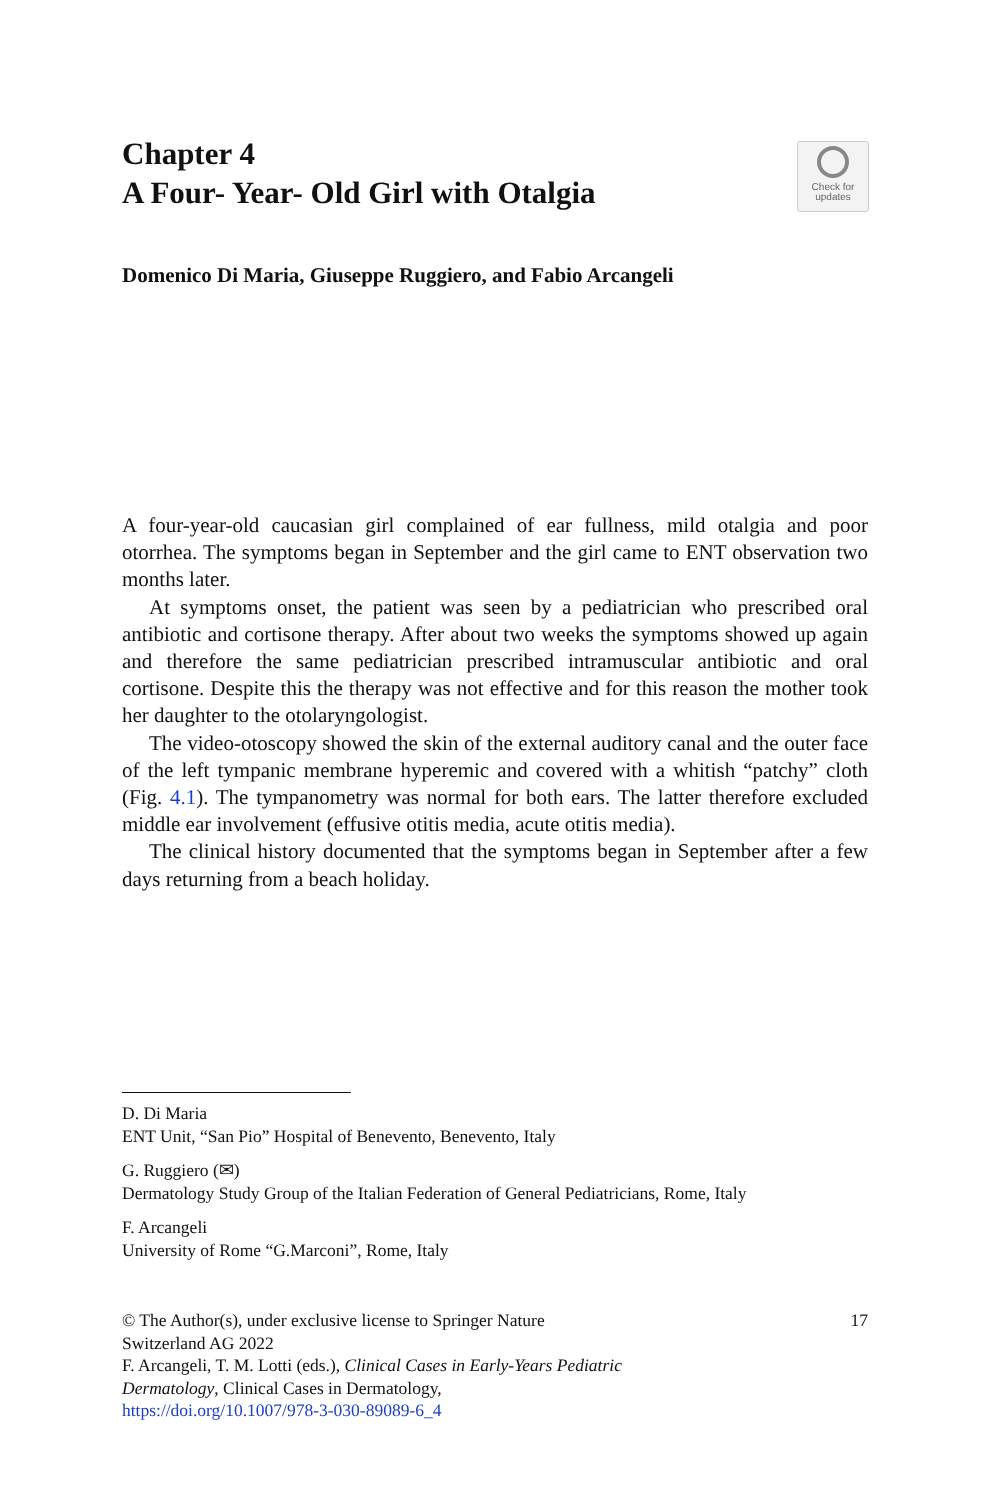Chapter 4
A Four- Year- Old Girl with Otalgia
Check for
updates
Domenico Di Maria, Giuseppe Ruggiero, and Fabio Arcangeli
A four-year-old caucasian girl complained of ear fullness, mild otalgia and poor otorrhea. The symptoms began in September and the girl came to ENT observation two months later.
At symptoms onset, the patient was seen by a pediatrician who prescribed oral antibiotic and cortisone therapy. After about two weeks the symptoms showed up again and therefore the same pediatrician prescribed intramuscular antibiotic and oral cortisone. Despite this the therapy was not effective and for this reason the mother took her daughter to the otolaryngologist.
The video-otoscopy showed the skin of the external auditory canal and the outer face of the left tympanic membrane hyperemic and covered with a whitish “patchy” cloth (Fig. 4.1). The tympanometry was normal for both ears. The latter therefore excluded middle ear involvement (effusive otitis media, acute otitis media).
The clinical history documented that the symptoms began in September after a few days returning from a beach holiday.
D. Di Maria
ENT Unit, “San Pio” Hospital of Benevento, Benevento, Italy
G. Ruggiero (✉)
Dermatology Study Group of the Italian Federation of General Pediatricians, Rome, Italy
F. Arcangeli
University of Rome “G.Marconi”, Rome, Italy
© The Author(s), under exclusive license to Springer Nature
Switzerland AG 2022
F. Arcangeli, T. M. Lotti (eds.), Clinical Cases in Early-Years Pediatric
Dermatology, Clinical Cases in Dermatology,
https://doi.org/10.1007/978-3-030-89089-6_4
17